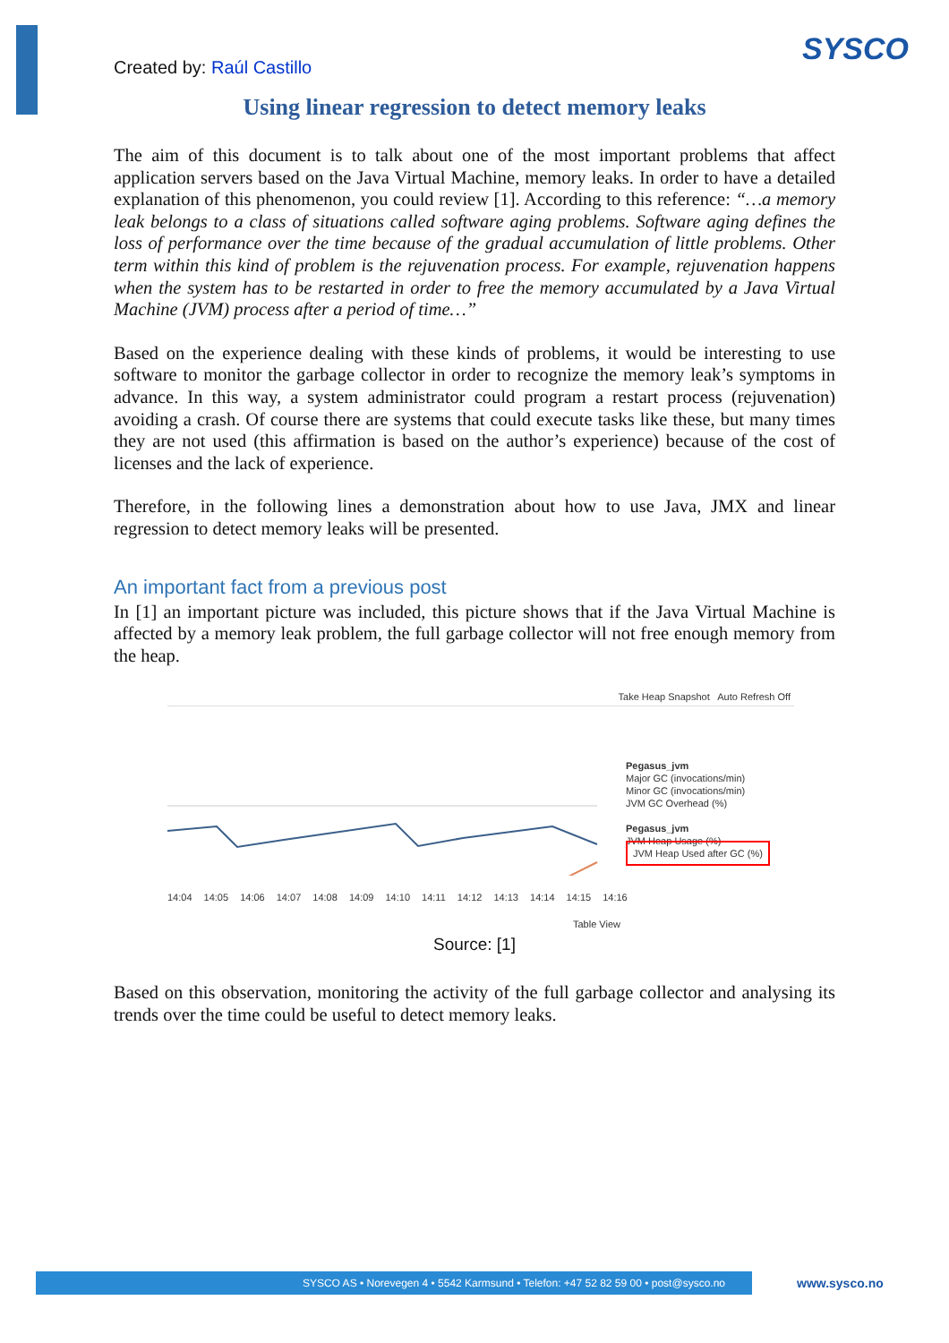SYSCO
Created by: Raúl Castillo
Using linear regression to detect memory leaks
The aim of this document is to talk about one of the most important problems that affect application servers based on the Java Virtual Machine, memory leaks. In order to have a detailed explanation of this phenomenon, you could review [1]. According to this reference: “…a memory leak belongs to a class of situations called software aging problems. Software aging defines the loss of performance over the time because of the gradual accumulation of little problems. Other term within this kind of problem is the rejuvenation process. For example, rejuvenation happens when the system has to be restarted in order to free the memory accumulated by a Java Virtual Machine (JVM) process after a period of time…”
Based on the experience dealing with these kinds of problems, it would be interesting to use software to monitor the garbage collector in order to recognize the memory leak’s symptoms in advance. In this way, a system administrator could program a restart process (rejuvenation) avoiding a crash. Of course there are systems that could execute tasks like these, but many times they are not used (this affirmation is based on the author’s experience) because of the cost of licenses and the lack of experience.
Therefore, in the following lines a demonstration about how to use Java, JMX and linear regression to detect memory leaks will be presented.
An important fact from a previous post
In [1] an important picture was included, this picture shows that if the Java Virtual Machine is affected by a memory leak problem, the full garbage collector will not free enough memory from the heap.
Take Heap Snapshot Auto Refresh Off
Pegasus_jvm
Major GC (invocations/min)
Minor GC (invocations/min)
JVM GC Overhead (%)
Pegasus_jvm
JVM Heap Usage (%)
JVM Heap Used after GC (%)
14:04 14:05 14:06 14:07 14:08 14:09 14:10 14:11 14:12 14:13 14:14 14:15 14:16
Table View
Source: [1]
Based on this observation, monitoring the activity of the full garbage collector and analysing its trends over the time could be useful to detect memory leaks.
SYSCO AS • Norevegen 4 • 5542 Karmsund • Telefon: +47 52 82 59 00 • post@sysco.no www.sysco.no